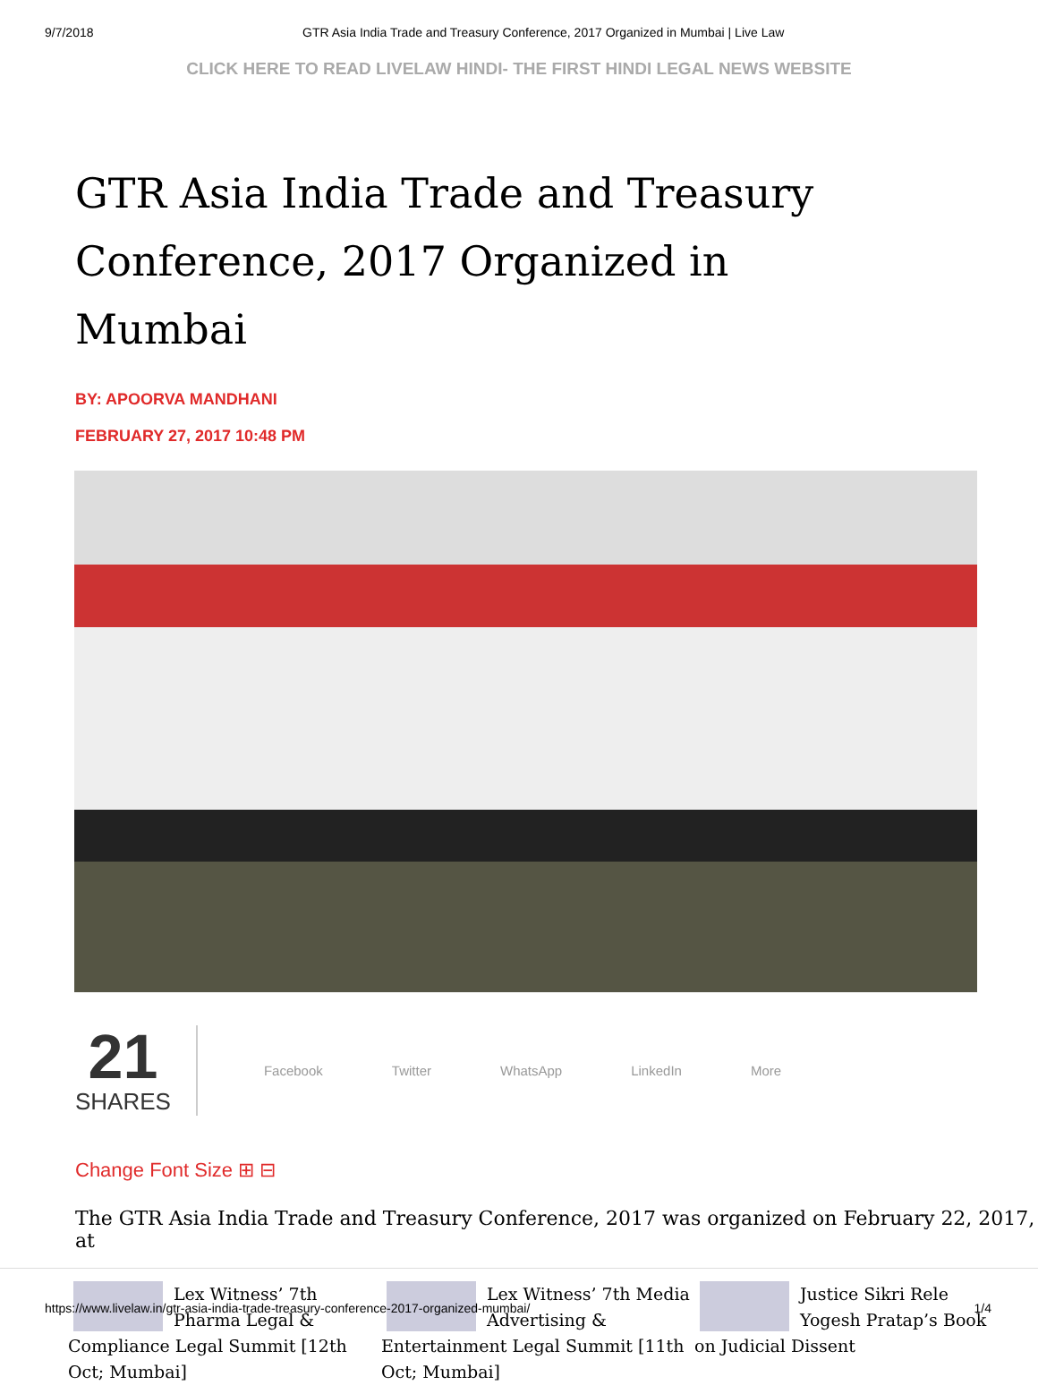9/7/2018 GTR Asia India Trade and Treasury Conference, 2017 Organized in Mumbai | Live Law
CLICK HERE TO READ LIVELAW HINDI- THE FIRST HINDI LEGAL NEWS WEBSITE
GTR Asia India Trade and Treasury Conference, 2017 Organized in Mumbai
BY: APOORVA MANDHANI
FEBRUARY 27, 2017 10:48 PM
21
SHARES
Facebook Twitter WhatsApp LinkedIn More
Change Font Size ⊞ ⊟
The GTR Asia India Trade and Treasury Conference, 2017 was organized on February 22, 2017, at
Lex Witness’ 7th Pharma Legal & Compliance Legal Summit [12th Oct; Mumbai]
Lex Witness’ 7th Media Advertising & Entertainment Legal Summit [11th Oct; Mumbai]
Justice Sikri Rele Yogesh Pratap’s Book on Judicial Dissent
https://www.livelaw.in/gtr-asia-india-trade-treasury-conference-2017-organized-mumbai/ 1/4